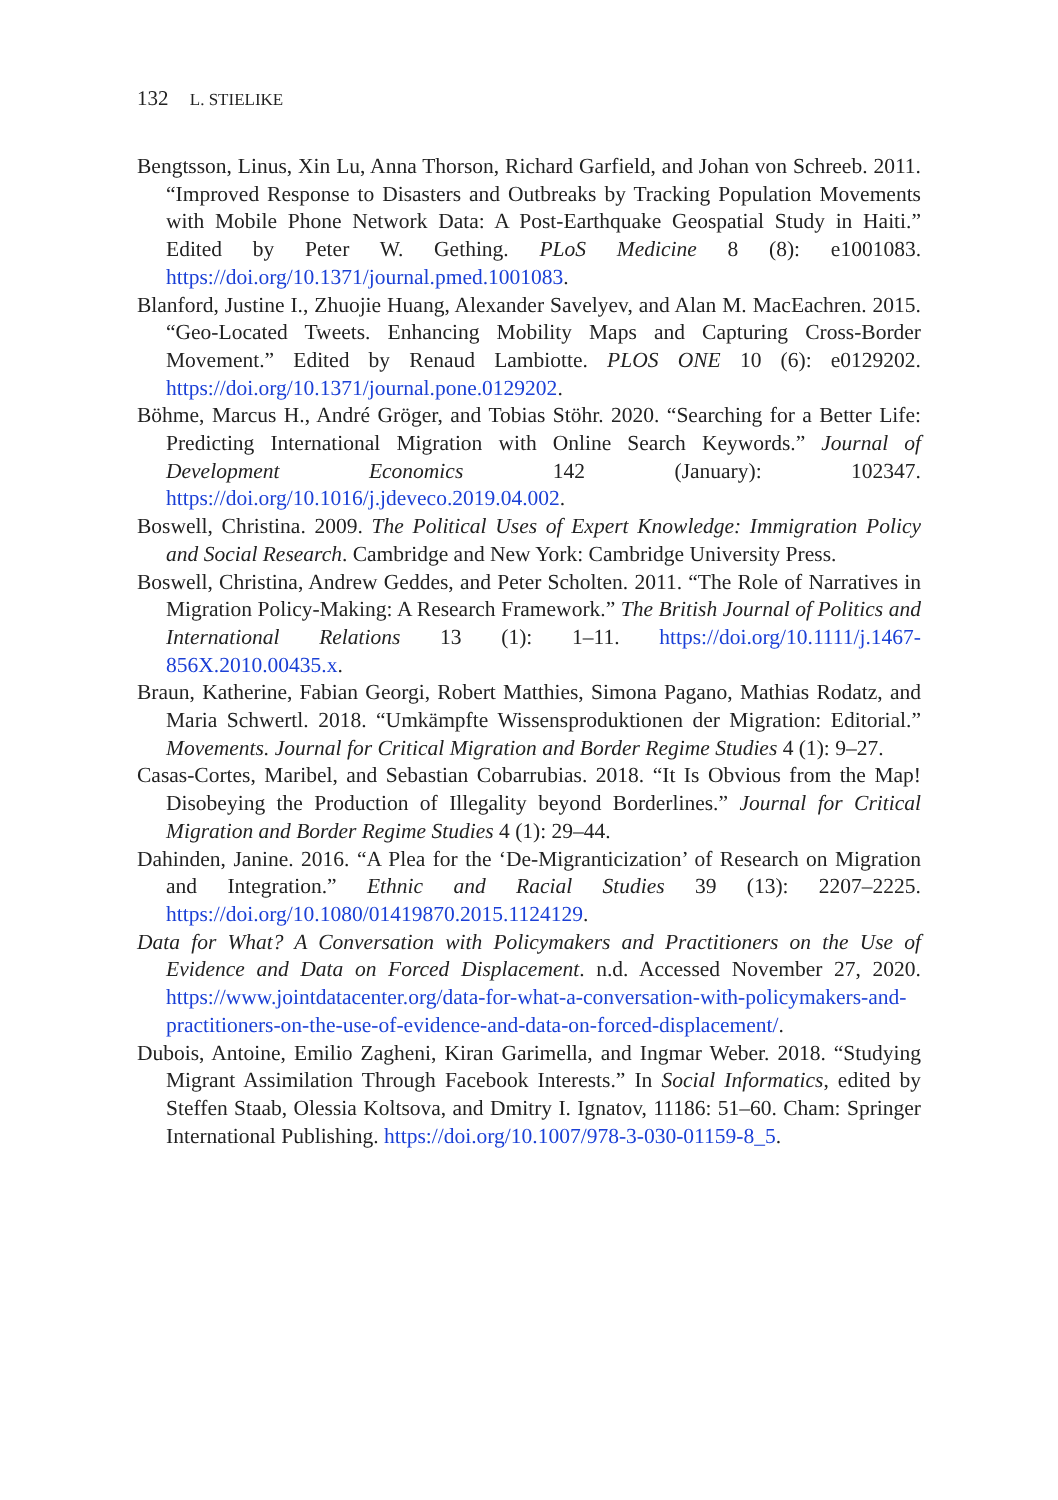132 L. STIELIKE
Bengtsson, Linus, Xin Lu, Anna Thorson, Richard Garfield, and Johan von Schreeb. 2011. “Improved Response to Disasters and Outbreaks by Tracking Population Movements with Mobile Phone Network Data: A Post-Earthquake Geospatial Study in Haiti.” Edited by Peter W. Gething. PLoS Medicine 8 (8): e1001083. https://doi.org/10.1371/journal.pmed.1001083.
Blanford, Justine I., Zhuojie Huang, Alexander Savelyev, and Alan M. MacEachren. 2015. “Geo-Located Tweets. Enhancing Mobility Maps and Capturing Cross-Border Movement.” Edited by Renaud Lambiotte. PLOS ONE 10 (6): e0129202. https://doi.org/10.1371/journal.pone.0129202.
Böhme, Marcus H., André Gröger, and Tobias Stöhr. 2020. “Searching for a Better Life: Predicting International Migration with Online Search Keywords.” Journal of Development Economics 142 (January): 102347. https://doi.org/10.1016/j.jdeveco.2019.04.002.
Boswell, Christina. 2009. The Political Uses of Expert Knowledge: Immigration Policy and Social Research. Cambridge and New York: Cambridge University Press.
Boswell, Christina, Andrew Geddes, and Peter Scholten. 2011. “The Role of Narratives in Migration Policy-Making: A Research Framework.” The British Journal of Politics and International Relations 13 (1): 1–11. https://doi.org/10.1111/j.1467-856X.2010.00435.x.
Braun, Katherine, Fabian Georgi, Robert Matthies, Simona Pagano, Mathias Rodatz, and Maria Schwertl. 2018. “Umkämpfte Wissensproduktionen der Migration: Editorial.” Movements. Journal for Critical Migration and Border Regime Studies 4 (1): 9–27.
Casas-Cortes, Maribel, and Sebastian Cobarrubias. 2018. “It Is Obvious from the Map! Disobeying the Production of Illegality beyond Borderlines.” Journal for Critical Migration and Border Regime Studies 4 (1): 29–44.
Dahinden, Janine. 2016. “A Plea for the ‘De-Migranticization’ of Research on Migration and Integration.” Ethnic and Racial Studies 39 (13): 2207–2225. https://doi.org/10.1080/01419870.2015.1124129.
Data for What? A Conversation with Policymakers and Practitioners on the Use of Evidence and Data on Forced Displacement. n.d. Accessed November 27, 2020. https://www.jointdatacenter.org/data-for-what-a-conversation-with-policymakers-and-practitioners-on-the-use-of-evidence-and-data-on-forced-displacement/.
Dubois, Antoine, Emilio Zagheni, Kiran Garimella, and Ingmar Weber. 2018. “Studying Migrant Assimilation Through Facebook Interests.” In Social Informatics, edited by Steffen Staab, Olessia Koltsova, and Dmitry I. Ignatov, 11186: 51–60. Cham: Springer International Publishing. https://doi.org/10.1007/978-3-030-01159-8_5.